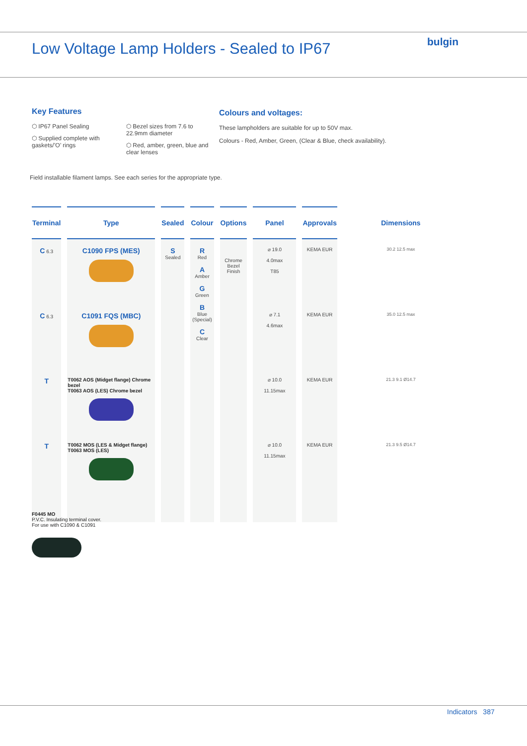Low Voltage Lamp Holders - Sealed to IP67
bulgin
Key Features
⬡ IP67 Panel Sealing
⬡ Supplied complete with gaskets/’O’ rings
⬡ Bezel sizes from 7.6 to 22.9mm diameter
⬡ Red, amber, green, blue and clear lenses
Colours and voltages:
These lampholders are suitable for up to 50V max.
Colours - Red, Amber, Green, (Clear & Blue, check availability).
Field installable filament lamps. See each series for the appropriate type.
| Terminal | Type | Sealed | Colour | Options | Panel | Approvals | Dimensions |
| --- | --- | --- | --- | --- | --- | --- | --- |
| C 6.3 | C1090 FPS (MES) | S Sealed | R Red A Amber G Green B Blue (Special) C Clear | Chrome Bezel Finish | ⌀ 19.0 4.0max T85 | KEMA EUR | 30.2 12.5 max |
| C 6.3 | C1091 FQS (MBC) | | | | ⌀ 7.1 4.6max | KEMA EUR | 35.0 12.5 max |
| T | T0062 AOS (Midget flange) Chrome bezel T0063 AOS (LES) Chrome bezel | | | | ⌀ 10.0 11.15max | KEMA EUR | 21.3 9.1 Ø14.7 |
| T | T0062 MOS (LES & Midget flange) T0063 MOS (LES) | | | | ⌀ 10.0 11.15max | KEMA EUR | 21.3 9.5 Ø14.7 |
F0445 MO
P.V.C. Insulating terminal cover.
For use with C1090 & C1091
Indicators 387